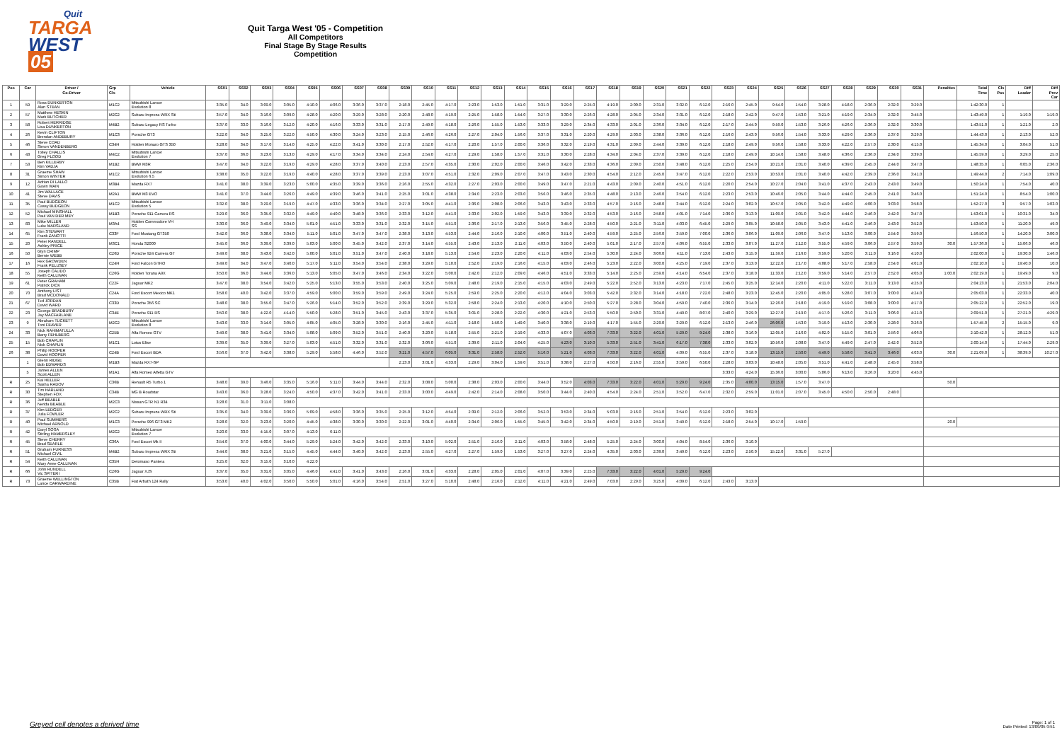Quit
TARGA
WEST 05
Quit Targa West '05 - Competition
All Competitors
Final Stage By Stage Results
Competition
| Pos | Car | Driver / Co-Driver | Grp Cls | Vehicle | SS01 | SS02 | SS03 | SS04 | SS05 | SS06 | SS07 | SS08 | SS09 | SS10 | SS11 | SS12 | SS13 | SS14 | SS15 | SS16 | SS17 | SS18 | SS19 | SS20 | SS21 | SS22 | SS23 | SS24 | SS25 | SS26 | SS27 | SS28 | SS29 | SS30 | SS31 | Penalties | Total Time | Cls Pos | Diff Leader | Diff Prev Car |
| --- | --- | --- | --- | --- | --- | --- | --- | --- | --- | --- | --- | --- | --- | --- | --- | --- | --- | --- | --- | --- | --- | --- | --- | --- | --- | --- | --- | --- | --- | --- | --- | --- | --- | --- | --- | --- | --- | --- | --- | --- |
| 1 | 59 | Ross DUNKERTON Alan STEAN | M1C2 | Mitsubishi Lancer Evolution 8 | 3:35.0 | 34.0 | 3:09.0 | 3:05.0 | 4:10.0 | 4:06.0 | 3:36.0 | 3:37.0 | 2:18.0 | 2:45.0 | 4:17.0 | 2:23.0 | 1:53.0 | 1:51.0 | 3:31.0 | 3:29.0 | 2:25.0 | 4:19.0 | 2:00.0 | 2:31.0 | 3:32.0 | 6:12.0 | 2:16.0 | 2:45.0 | 9:54.0 | 1:54.0 | 3:28.0 | 4:18.0 | 2:36.0 | 2:32.0 | 3:29.0 | | 1:42:30.0 | 1 | | |
| 2 | 57 | Matthew HESKIN Mark BUTCHER | M2C2 | Subaru Impreza WRX Sti | 3:57.0 | 34.0 | 3:16.0 | 3:09.0 | 4:28.0 | 4:20.0 | 3:29.0 | 3:28.0 | 2:20.0 | 2:48.0 | 4:19.0 | 2:25.0 | 1:58.0 | 1:54.0 | 3:27.0 | 3:30.0 | 2:26.0 | 4:28.0 | 2:05.0 | 2:34.0 | 3:31.0 | 6:12.0 | 2:18.0 | 2:42.0 | 9:47.0 | 1:53.0 | 3:21.0 | 4:19.0 | 2:34.0 | 2:32.0 | 3:45.0 | | 1:43:49.0 | 1 | 1:19.0 | 1:19.0 |
| 3 | 58 | Robert HERRIDGE Lisa DUNKERTON | M4B2 | Subaru Legacy RS Turbo | 3:37.0 | 33.0 | 3:16.0 | 3:12.0 | 4:20.0 | 4:16.0 | 3:33.0 | 3:31.0 | 2:17.0 | 2:49.0 | 4:18.0 | 2:26.0 | 1:55.0 | 1:53.0 | 3:33.0 | 3:29.0 | 2:34.0 | 4:33.0 | 2:01.0 | 2:36.0 | 3:34.0 | 6:12.0 | 2:17.0 | 2:44.0 | 9:59.0 | 1:53.0 | 3:26.0 | 4:26.0 | 2:36.0 | 2:32.0 | 3:30.0 | | 1:43:51.0 | 1 | 1:21.0 | 2.0 |
| 4 | 26 | Kevin CLIFTON Brendan ANDEBURY | M1C3 | Porsche GT3 | 3:22.0 | 34.0 | 3:25.0 | 3:22.0 | 4:50.0 | 4:30.0 | 3:24.0 | 3:23.0 | 2:15.0 | 2:46.0 | 4:26.0 | 2:27.0 | 2:04.0 | 1:56.0 | 3:37.0 | 3:31.0 | 2:20.0 | 4:29.0 | 2:03.0 | 2:38.0 | 3:36.0 | 6:12.0 | 2:16.0 | 2:43.0 | 9:56.0 | 1:54.0 | 3:33.0 | 4:29.0 | 2:36.0 | 2:37.0 | 3:29.0 | | 1:44:43.0 | 1 | 2:13.0 | 52.0 |
| 5 | 46 | Steve COAD Simon VANDENBERG | C34H | Holden Monaro GTS 350 | 3:28.0 | 34.0 | 3:17.0 | 3:14.0 | 4:25.0 | 4:22.0 | 3:41.0 | 3:30.0 | 2:17.0 | 2:52.0 | 4:17.0 | 2:20.0 | 1:57.0 | 2:00.0 | 3:36.0 | 3:32.0 | 2:19.0 | 4:31.0 | 2:09.0 | 2:44.0 | 3:39.0 | 6:12.0 | 2:18.0 | 2:49.0 | 9:56.0 | 1:58.0 | 3:33.0 | 4:22.0 | 2:57.0 | 2:30.0 | 4:15.0 | | 1:45:34.0 | 1 | 3:04.0 | 51.0 |
| 6 | 43 | Tolley CHALLIS Greg FLOOD | M4C2 | Mitsubishi Lancer Evolution 7 | 3:37.0 | 36.0 | 3:23.0 | 3:13.0 | 4:29.0 | 4:17.0 | 3:34.0 | 3:34.0 | 2:24.0 | 2:54.0 | 4:27.0 | 2:29.0 | 1:58.0 | 1:57.0 | 3:31.0 | 3:30.0 | 2:28.0 | 4:34.0 | 2:04.0 | 2:37.0 | 3:39.0 | 6:12.0 | 2:18.0 | 2:49.0 | 10:14.0 | 1:58.0 | 3:48.0 | 4:36.0 | 2:36.0 | 2:34.0 | 3:39.0 | | 1:45:59.0 | 1 | 3:29.0 | 25.0 |
| 7 | 53 | Ben KILLERBY Kim VADJA | M1B2 | BMW M3R | 3:47.0 | 34.0 | 3:22.0 | 3:19.0 | 4:29.0 | 4:28.0 | 3:37.0 | 3:40.0 | 2:23.0 | 2:57.0 | 4:35.0 | 2:30.0 | 2:02.0 | 2:00.0 | 3:46.0 | 3:42.0 | 2:33.0 | 4:36.0 | 2:09.0 | 2:50.0 | 3:48.0 | 6:12.0 | 2:25.0 | 2:54.0 | 10:21.0 | 2:01.0 | 3:40.0 | 4:39.0 | 2:45.0 | 2:44.0 | 3:47.0 | | 1:48:35.0 | 1 | 6:05.0 | 2:36.0 |
| 8 | 31 | Graeme SHAW Simon WINTER | M1C2 | Mitsubishi Lancer Evolution 6.5 | 3:38.0 | 35.0 | 3:22.0 | 3:19.0 | 4:40.0 | 4:28.0 | 3:37.0 | 3:39.0 | 2:23.0 | 3:07.0 | 4:51.0 | 2:32.0 | 2:09.0 | 2:07.0 | 3:47.0 | 3:43.0 | 2:30.0 | 4:54.0 | 2:12.0 | 2:45.0 | 3:47.0 | 6:12.0 | 2:22.0 | 2:53.0 | 10:53.0 | 2:01.0 | 3:40.0 | 4:42.0 | 2:39.0 | 2:36.0 | 3:41.0 | | 1:49:44.0 | 2 | 7:14.0 | 1:09.0 |
| 9 | 12 | Adrian DI LALLO Gavin WAIN | M3B4 | Mazda RX7 | 3:41.0 | 38.0 | 3:39.0 | 3:23.0 | 5:00.0 | 4:35.0 | 3:39.0 | 3:36.0 | 2:26.0 | 2:55.0 | 4:32.0 | 2:27.0 | 2:03.0 | 2:00.0 | 3:49.0 | 3:47.0 | 2:21.0 | 4:43.0 | 2:09.0 | 2:40.0 | 4:51.0 | 6:12.0 | 2:20.0 | 2:54.0 | 10:27.0 | 2:04.0 | 3:41.0 | 4:37.0 | 2:43.0 | 2:43.0 | 3:49.0 | | 1:50:24.0 | 1 | 7:54.0 | 40.0 |
| 10 | 41 | Jim WALLACE Steve DAVIS | M2A1 | BMW M3 EVO | 3:41.0 | 37.0 | 3:44.0 | 3:26.0 | 4:49.0 | 4:39.0 | 3:46.0 | 3:41.0 | 2:25.0 | 3:01.0 | 4:38.0 | 2:34.0 | 2:23.0 | 2:03.0 | 3:56.0 | 3:46.0 | 2:35.0 | 4:48.0 | 2:13.0 | 2:46.0 | 3:54.0 | 6:12.0 | 2:23.0 | 2:53.0 | 10:46.0 | 2:05.0 | 3:44.0 | 4:44.0 | 2:45.0 | 2:41.0 | 3:46.0 | | 1:51:24.0 | 1 | 8:54.0 | 1:00.0 |
| 11 | 35 | Paul BUDGEON Cassy BUDGEON | M1C2 | Mitsubishi Lancer Evolution 5 | 3:32.0 | 38.0 | 3:29.0 | 3:19.0 | 4:47.0 | 4:33.0 | 3:36.0 | 3:34.0 | 2:27.0 | 3:05.0 | 4:41.0 | 2:36.0 | 2:08.0 | 2:06.0 | 3:43.0 | 3:43.0 | 2:33.0 | 4:57.0 | 2:16.0 | 2:48.0 | 3:44.0 | 6:12.0 | 2:24.0 | 3:02.0 | 10:57.0 | 2:05.0 | 3:42.0 | 4:49.0 | 4:00.0 | 3:03.0 | 3:58.0 | | 1:52:27.0 | 3 | 9:57.0 | 1:03.0 |
| 12 | 52 | Michael MINSHALL Paul VAN DER MEY | M1B3 | Porsche 911 Carrera RS | 3:29.0 | 36.0 | 3:35.0 | 3:32.0 | 4:49.0 | 4:40.0 | 3:48.0 | 3:36.0 | 2:33.0 | 3:12.0 | 4:41.0 | 2:33.0 | 2:02.0 | 1:59.0 | 3:43.0 | 3:39.0 | 2:32.0 | 4:53.0 | 2:16.0 | 2:58.0 | 4:01.0 | 7:14.0 | 2:36.0 | 3:13.0 | 11:09.0 | 2:01.0 | 3:42.0 | 4:44.0 | 2:46.0 | 2:42.0 | 3:47.0 | | 1:53:01.0 | 1 | 10:31.0 | 34.0 |
| 13 | 83 | Mike MILLER Luke MARSLAND | M3A4 | Holden Commodore VH SS | 3:30.0 | 36.0 | 3:49.0 | 3:34.0 | 5:01.0 | 4:51.0 | 3:33.0 | 3:31.0 | 2:32.0 | 3:15.0 | 4:51.0 | 2:36.0 | 2:17.0 | 2:13.0 | 3:56.0 | 3:45.0 | 2:28.0 | 4:50.0 | 2:21.0 | 3:11.0 | 4:03.0 | 6:45.0 | 2:29.0 | 3:05.0 | 10:58.0 | 2:05.0 | 3:43.0 | 4:41.0 | 2:46.0 | 2:43.0 | 3:52.0 | | 1:53:50.0 | 1 | 11:20.0 | 49.0 |
| 14 | 65 | Kim STEWART Frank ZANOTTI | C33F | Ford Mustang GT350 | 3:42.0 | 36.0 | 3:38.0 | 3:34.0 | 5:11.0 | 5:01.0 | 3:47.0 | 3:47.0 | 2:38.0 | 3:13.0 | 4:53.0 | 2:44.0 | 2:16.0 | 2:10.0 | 4:00.0 | 3:51.0 | 2:40.0 | 4:59.0 | 2:25.0 | 2:56.0 | 3:59.0 | 7:00.0 | 2:36.0 | 3:06.0 | 11:09.0 | 2:06.0 | 3:47.0 | 5:13.0 | 3:00.0 | 2:54.0 | 3:59.0 | | 1:56:50.0 | 1 | 14:20.0 | 3:00.0 |
| 15 | 20 | Peter RANDELL Ashley PRICE | M3C1 | Honda S2000 | 3:45.0 | 36.0 | 3:39.0 | 3:39.0 | 5:03.0 | 5:00.0 | 3:45.0 | 3:42.0 | 2:37.0 | 3:14.0 | 4:55.0 | 2:43.0 | 2:13.0 | 2:11.0 | 4:03.0 | 3:50.0 | 2:40.0 | 5:01.0 | 2:17.0 | 2:57.0 | 4:06.0 | 6:55.0 | 2:33.0 | 3:07.0 | 11:27.0 | 2:12.0 | 3:55.0 | 4:59.0 | 3:06.0 | 2:57.0 | 3:59.0 | 30.0 | 1:57:36.0 | 1 | 15:06.0 | 46.0 |
| 16 | 50 | Glyn CRIMP Bernie WEBB | C26D | Porsche 924 Carrera GT | 3:49.0 | 38.0 | 3:43.0 | 3:42.0 | 5:00.0 | 5:01.0 | 3:51.0 | 3:47.0 | 2:40.0 | 3:18.0 | 5:13.0 | 2:54.0 | 2:23.0 | 2:20.0 | 4:11.0 | 4:03.0 | 2:54.0 | 5:30.0 | 2:24.0 | 3:06.0 | 4:11.0 | 7:13.0 | 2:43.0 | 3:15.0 | 11:59.0 | 2:16.0 | 3:59.0 | 5:20.0 | 3:11.0 | 3:16.0 | 4:10.0 | | 2:02:00.0 | 1 | 19:30.0 | 1:46.0 |
| 17 | 16 | Rex GROWDEN Frank PELUSEY | C24H | Ford Falcon GTHO | 3:49.0 | 34.0 | 3:47.0 | 3:40.0 | 5:17.0 | 5:11.0 | 3:54.0 | 3:54.0 | 2:38.0 | 3:29.0 | 5:10.0 | 2:52.0 | 2:19.0 | 2:16.0 | 4:15.0 | 4:03.0 | 2:46.0 | 5:23.0 | 2:22.0 | 3:00.0 | 4:25.0 | 7:19.0 | 2:37.0 | 3:13.0 | 12:22.0 | 2:17.0 | 4:08.0 | 5:17.0 | 2:58.0 | 2:54.0 | 4:01.0 | | 2:02:10.0 | 1 | 19:40.0 | 10.0 |
| 18 | 55 | Joseph CAUDO Keith CALLINAN | C26G | Holden Torana A9X | 3:50.0 | 36.0 | 3:44.0 | 3:36.0 | 5:13.0 | 5:05.0 | 3:47.0 | 3:46.0 | 2:34.0 | 3:22.0 | 5:00.0 | 2:42.0 | 2:12.0 | 2:09.0 | 4:46.0 | 4:51.0 | 3:33.0 | 5:14.0 | 2:25.0 | 2:59.0 | 4:14.0 | 6:54.0 | 2:37.0 | 3:18.0 | 11:33.0 | 2:12.0 | 3:59.0 | 5:14.0 | 2:57.0 | 2:52.0 | 4:05.0 | 1:00.0 | 2:02:19.0 | 1 | 19:49.0 | 9.0 |
| 19 | 61 | Peter GRAHAM Patrick DICK | C22F | Jaguar MK2 | 3:47.0 | 38.0 | 3:54.0 | 3:42.0 | 5:25.0 | 5:13.0 | 3:55.0 | 3:53.0 | 2:40.0 | 3:25.0 | 5:09.0 | 2:48.0 | 2:19.0 | 2:15.0 | 4:15.0 | 4:03.0 | 2:49.0 | 5:22.0 | 2:52.0 | 3:13.0 | 4:23.0 | 7:17.0 | 2:45.0 | 3:25.0 | 12:14.0 | 2:20.0 | 4:11.0 | 5:22.0 | 3:11.0 | 3:13.0 | 4:25.0 | | 2:04:23.0 | 1 | 21:53.0 | 2:04.0 |
| 20 | 70 | Anthony LIST Brad MCDONALD | C24A | Ford Escort Mexico MK1 | 3:58.0 | 40.0 | 3:42.0 | 3:37.0 | 4:59.0 | 5:00.0 | 3:59.0 | 3:59.0 | 2:49.0 | 3:24.0 | 5:25.0 | 2:59.0 | 2:25.0 | 2:20.0 | 4:12.0 | 4:04.0 | 3:03.0 | 5:42.0 | 2:32.0 | 3:14.0 | 4:18.0 | 7:22.0 | 2:48.0 | 3:23.0 | 12:45.0 | 2:20.0 | 4:05.0 | 5:28.0 | 3:07.0 | 3:00.0 | 4:24.0 | | 2:05:03.0 | 1 | 22:33.0 | 40.0 |
| 21 | 67 | Ted JORDAN David WARD | C33D | Porsche 356 SC | 3:48.0 | 38.0 | 3:55.0 | 3:47.0 | 5:26.0 | 5:14.0 | 3:52.0 | 3:52.0 | 2:39.0 | 3:29.0 | 5:32.0 | 2:58.0 | 2:24.0 | 2:13.0 | 4:20.0 | 4:10.0 | 2:50.0 | 5:27.0 | 2:28.0 | 3:04.0 | 4:59.0 | 7:40.0 | 2:36.0 | 3:14.0 | 12:26.0 | 2:18.0 | 4:19.0 | 5:19.0 | 3:08.0 | 3:00.0 | 4:17.0 | | 2:05:22.0 | 1 | 22:52.0 | 19.0 |
| 22 | 23 | George BRADBURY Jay MACFARLANE | C34E | Porsche 911 RS | 3:50.0 | 38.0 | 4:22.0 | 4:14.0 | 5:50.0 | 5:28.0 | 3:51.0 | 3:45.0 | 2:43.0 | 3:37.0 | 5:35.0 | 3:01.0 | 2:28.0 | 2:22.0 | 4:30.0 | 4:21.0 | 2:53.0 | 5:50.0 | 2:50.0 | 3:31.0 | 4:49.0 | 8:07.0 | 2:40.0 | 3:29.0 | 12:27.0 | 2:19.0 | 4:17.0 | 5:26.0 | 3:11.0 | 3:06.0 | 4:21.0 | | 2:09:51.0 | 1 | 27:21.0 | 4:29.0 |
| 23 | 9 | Abraham TUCKETT Toni FEAVER | M2C2 | Mitsubishi Lancer Evolution 8 | 3:43.0 | 33.0 | 3:14.0 | 3:05.0 | 4:05.0 | 4:05.0 | 3:28.0 | 3:30.0 | 2:16.0 | 2:45.0 | 4:11.0 | 2:18.0 | 1:50.0 | 1:49.0 | 3:40.0 | 3:38.0 | 2:19.0 | 4:17.0 | 1:55.0 | 2:29.0 | 3:29.0 | 6:12.0 | 2:13.0 | 2:46.0 | 26:06.0 | 1:53.0 | 3:19.0 | 4:13.0 | 2:30.0 | 2:28.0 | 3:26.0 | | 1:57:45.0 | 2 | 15:15.0 | 9.0 |
| 24 | 33 | Nick RAHIMATULLA Barry FEHLBERG | C25B | Alfa Romeo GTV | 3:49.0 | 38.0 | 3:41.0 | 3:34.0 | 5:08.0 | 5:09.0 | 3:52.0 | 3:51.0 | 2:40.0 | 3:20.0 | 5:18.0 | 2:55.0 | 2:21.0 | 2:19.0 | 4:33.0 | 4:07.0 | 4:03.0 | 7:33.0 | 3:22.0 | 4:01.0 | 5:29.0 | 9:24.0 | 2:38.0 | 3:16.0 | 12:05.0 | 2:16.0 | 4:02.0 | 5:15.0 | 3:01.0 | 2:56.0 | 4:06.0 | | 2:10:42.0 | 1 | 28:12.0 | 51.0 |
| 25 | 15 | Bob CHAPLIN Nick CHAPLIN | M1C1 | Lotus Elise | 3:39.0 | 35.0 | 3:39.0 | 3:27.0 | 5:03.0 | 4:51.0 | 3:32.0 | 3:31.0 | 2:32.0 | 3:06.0 | 4:51.0 | 2:39.0 | 2:11.0 | 2:04.0 | 4:25.0 | 4:23.0 | 3:10.0 | 5:33.0 | 2:51.0 | 3:41.0 | 6:17.0 | 7:38.0 | 2:33.0 | 3:02.0 | 10:56.0 | 2:08.0 | 3:47.0 | 4:49.0 | 2:47.0 | 2:42.0 | 3:52.0 | | 2:00:14.0 | 1 | 17:44.0 | 2:29.0 |
| 26 | 38 | Philip HOOPER David HOOPER | C24B | Ford Escort BDA | 3:56.0 | 37.0 | 3:42.0 | 3:38.0 | 5:29.0 | 5:58.0 | 4:46.0 | 3:52.0 | 3:21.0 | 4:57.0 | 6:05.0 | 3:31.0 | 2:58.0 | 2:52.0 | 5:16.0 | 5:21.0 | 4:03.0 | 7:33.0 | 3:22.0 | 4:01.0 | 4:09.0 | 6:55.0 | 2:37.0 | 3:18.0 | 13:15.0 | 2:50.0 | 4:49.0 | 5:58.0 | 3:41.0 | 3:46.0 | 4:03.0 | 30.0 | 2:21:09.0 | 1 | 38:39.0 | 10:27.0 |
| | 1 | Glenn RIDGE Bob EDWARDS | M1B3 | Mazda RX7-SP | | | | | | | | | 2:23.0 | 3:01.0 | 4:33.0 | 2:29.0 | 3:04.0 | 1:59.0 | 3:51.0 | 3:38.0 | 2:27.0 | 4:50.0 | 2:16.0 | 2:55.0 | 3:59.0 | 6:50.0 | 2:28.0 | 3:03.0 | 10:48.0 | 2:05.0 | 3:51.0 | 4:41.0 | 2:48.0 | 2:45.0 | 3:58.0 | | | | | |
| | 5 | James ALLEN Scott ALLEN | M1A1 | Alfa Romeo Alfetta GTV | | | | | | | | | | | | | | | | | | | | | | | 3:33.0 | 4:24.0 | 15:36.0 | 3:00.0 | 5:06.0 | 6:13.0 | 3:26.0 | 3:20.0 | 4:45.0 | | | | | |
| R | 25 | Kai HELLER Sasha RADOV | C36B | Renault R5 Turbo 1 | 3:48.0 | 39.0 | 3:46.0 | 3:35.0 | 5:16.0 | 5:11.0 | 3:44.0 | 3:44.0 | 2:32.0 | 3:08.0 | 5:00.0 | 2:38.0 | 2:03.0 | 2:00.0 | 3:44.0 | 3:52.0 | 4:03.0 | 7:33.0 | 3:22.0 | 4:01.0 | 5:29.0 | 9:24.0 | 2:35.0 | 4:00.0 | 13:15.0 | 1:57.0 | 3:47.0 | | | | | 50.0 | | | | |
| R | 30 | Tim HARLAND Stephen FOX | C34B | MG B Roadstar | 3:43.0 | 36.0 | 3:28.0 | 3:24.0 | 4:50.0 | 4:37.0 | 3:42.0 | 3:41.0 | 2:33.0 | 3:00.0 | 4:49.0 | 2:42.0 | 2:14.0 | 2:08.0 | 3:50.0 | 3:44.0 | 2:40.0 | 4:54.0 | 2:24.0 | 2:51.0 | 3:52.0 | 6:47.0 | 2:32.0 | 2:59.0 | 11:01.0 | 2:07.0 | 3:45.0 | 4:50.0 | 2:50.0 | 2:48.0 | | | | | | |
| R | 36 | Jeff BEABLE Nerida BEABLE | M2C3 | Nissan GTR N1 R34 | 3:28.0 | 31.0 | 3:11.0 | 3:08.0 | | | | | | | | | | | | | | | | | | | | | | | | | | | | | | | | |
| R | 37 | Kim LEDGER Julia FOWLER | M2C2 | Subaru Impreza WRX Sti | 3:35.0 | 34.0 | 3:39.0 | 3:36.0 | 5:09.0 | 4:58.0 | 3:36.0 | 3:35.0 | 2:25.0 | 3:12.0 | 4:54.0 | 2:39.0 | 2:12.0 | 2:06.0 | 3:52.0 | 3:53.0 | 2:34.0 | 5:03.0 | 2:16.0 | 2:51.0 | 3:54.0 | 6:12.0 | 2:23.0 | 3:02.0 | | | | | | | | | | | | |
| R | 40 | Paul SUMMERS Michael ARNOLD | M1C3 | Porsche 996 GT3 MK2 | 3:28.0 | 32.0 | 3:23.0 | 3:20.0 | 4:45.0 | 4:38.0 | 3:30.0 | 3:30.0 | 2:22.0 | 3:01.0 | 4:40.0 | 2:34.0 | 2:06.0 | 1:55.0 | 3:45.0 | 3:42.0 | 2:34.0 | 4:50.0 | 2:19.0 | 2:51.0 | 3:49.0 | 6:12.0 | 2:18.0 | 2:54.0 | 10:17.0 | 1:59.0 | | | | | | 20.0 | | | | |
| R | 42 | Daryl SOSA Stirling HAMERSLEY | M2C2 | Mitsubishi Lancer Evolution 7 | 3:20.0 | 33.0 | 4:15.0 | 3:07.0 | 4:13.0 | 6:11.0 | | | | | | | | | | | | | | | | | | | | | | | | | | | | | | |
| R | 45 | Steve CHERRY Brad SEARLE | C36A | Ford Escort Mk II | 3:54.0 | 37.0 | 4:00.0 | 3:44.0 | 5:29.0 | 5:24.0 | 3:42.0 | 3:42.0 | 2:33.0 | 3:10.0 | 5:02.0 | 2:51.0 | 2:16.0 | 2:11.0 | 4:03.0 | 3:58.0 | 2:48.0 | 5:25.0 | 2:24.0 | 3:00.0 | 4:04.0 | 8:54.0 | 2:36.0 | 3:10.0 | | | | | | | | | | | | |
| R | 51 | Graham FURNESS Michael CIVIL | M4B2 | Subaru Impreza WRX Sti | 3:44.0 | 38.0 | 3:21.0 | 3:15.0 | 4:45.0 | 4:44.0 | 3:40.0 | 3:42.0 | 2:23.0 | 2:55.0 | 4:27.0 | 2:27.0 | 1:59.0 | 1:53.0 | 3:27.0 | 3:27.0 | 2:24.0 | 4:35.0 | 2:03.0 | 2:39.0 | 3:49.0 | 6:12.0 | 2:23.0 | 2:50.0 | 15:22.0 | 3:31.0 | 5:27.0 | | | | | | | | | |
| R | 54 | Keith CALLINAN Mary Anne CALLINAN | C35H | Detomaso Pantera | 3:25.0 | 32.0 | 3:15.0 | 3:10.0 | 4:22.0 | | | | | | | | | | | | | | | | | | | | | | | | | | | | | | | |
| R | 66 | John RUNDELL Vic SPITERI | C26G | Jaguar XJS | 3:37.0 | 35.0 | 3:31.0 | 3:05.0 | 4:46.0 | 4:41.0 | 3:41.0 | 3:43.0 | 2:26.0 | 3:01.0 | 4:33.0 | 2:28.0 | 2:05.0 | 2:01.0 | 4:07.0 | 3:39.0 | 2:25.0 | 7:33.0 | 3:22.0 | 4:01.0 | 5:29.0 | 9:24.0 | | | | | | | | | | | | | | |
| R | 73 | Graeme WELLINGTON Lance CARWARDINE | C35B | Fiat Arbath 124 Rally | 3:53.0 | 40.0 | 4:02.0 | 3:50.0 | 5:50.0 | 5:01.0 | 4:16.0 | 3:54.0 | 2:51.0 | 3:27.0 | 5:10.0 | 2:48.0 | 2:16.0 | 2:12.0 | 4:11.0 | 4:21.0 | 2:49.0 | 7:03.0 | 2:29.0 | 3:25.0 | 4:09.0 | 6:12.0 | 2:43.0 | 3:13.0 | | | | | | | | | | | | |
Greyed cell denotes a derived time
Page: 1 of 1
Date Printed: 13/09/05 9:51